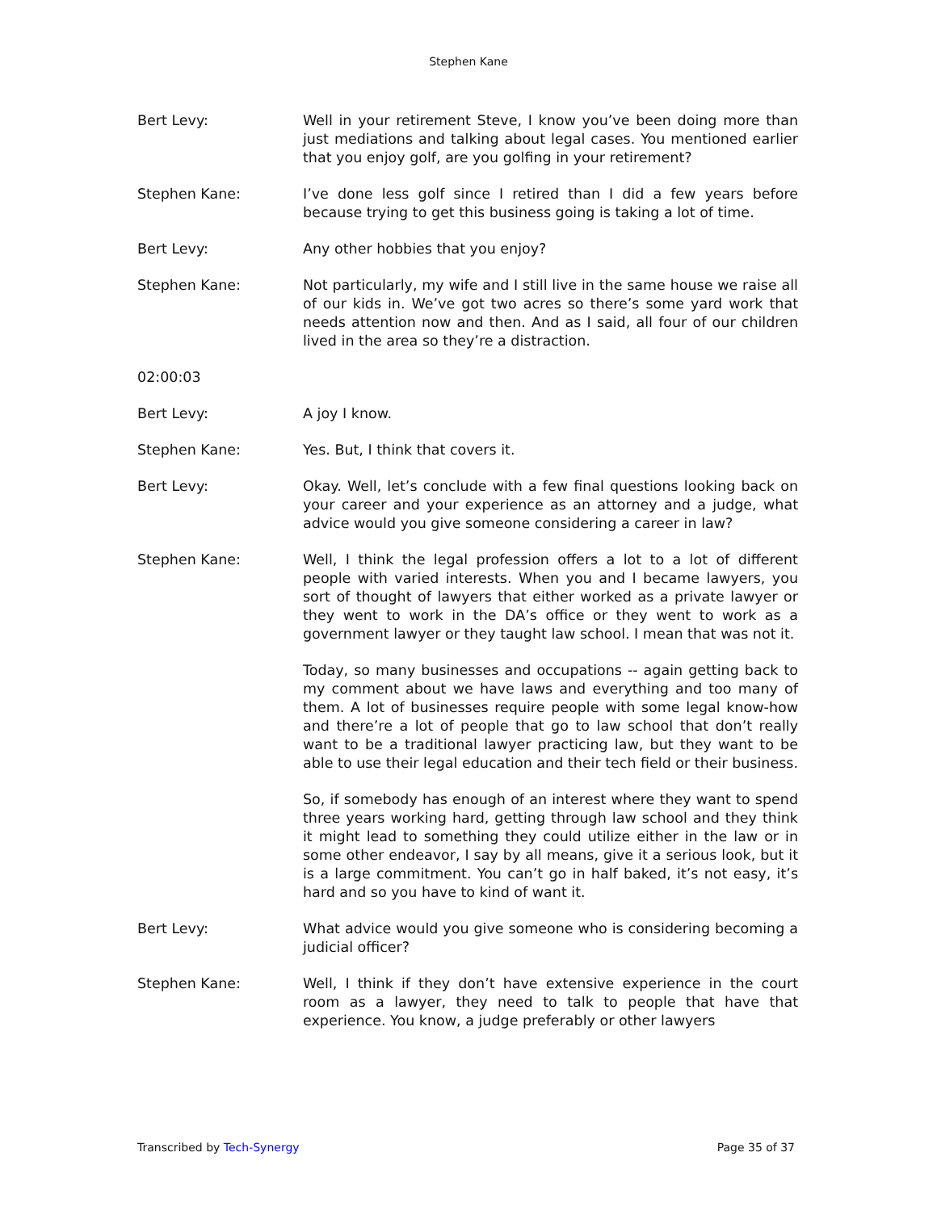Stephen Kane
Bert Levy: Well in your retirement Steve, I know you’ve been doing more than just mediations and talking about legal cases. You mentioned earlier that you enjoy golf, are you golfing in your retirement?
Stephen Kane: I’ve done less golf since I retired than I did a few years before because trying to get this business going is taking a lot of time.
Bert Levy: Any other hobbies that you enjoy?
Stephen Kane: Not particularly, my wife and I still live in the same house we raise all of our kids in. We’ve got two acres so there’s some yard work that needs attention now and then. And as I said, all four of our children lived in the area so they’re a distraction.
02:00:03
Bert Levy: A joy I know.
Stephen Kane: Yes. But, I think that covers it.
Bert Levy: Okay. Well, let’s conclude with a few final questions looking back on your career and your experience as an attorney and a judge, what advice would you give someone considering a career in law?
Stephen Kane: Well, I think the legal profession offers a lot to a lot of different people with varied interests. When you and I became lawyers, you sort of thought of lawyers that either worked as a private lawyer or they went to work in the DA’s office or they went to work as a government lawyer or they taught law school. I mean that was not it.
Today, so many businesses and occupations -- again getting back to my comment about we have laws and everything and too many of them. A lot of businesses require people with some legal know-how and there’re a lot of people that go to law school that don’t really want to be a traditional lawyer practicing law, but they want to be able to use their legal education and their tech field or their business.
So, if somebody has enough of an interest where they want to spend three years working hard, getting through law school and they think it might lead to something they could utilize either in the law or in some other endeavor, I say by all means, give it a serious look, but it is a large commitment. You can’t go in half baked, it’s not easy, it’s hard and so you have to kind of want it.
Bert Levy: What advice would you give someone who is considering becoming a judicial officer?
Stephen Kane: Well, I think if they don’t have extensive experience in the court room as a lawyer, they need to talk to people that have that experience. You know, a judge preferably or other lawyers
Transcribed by Tech-Synergy Page 35 of 37